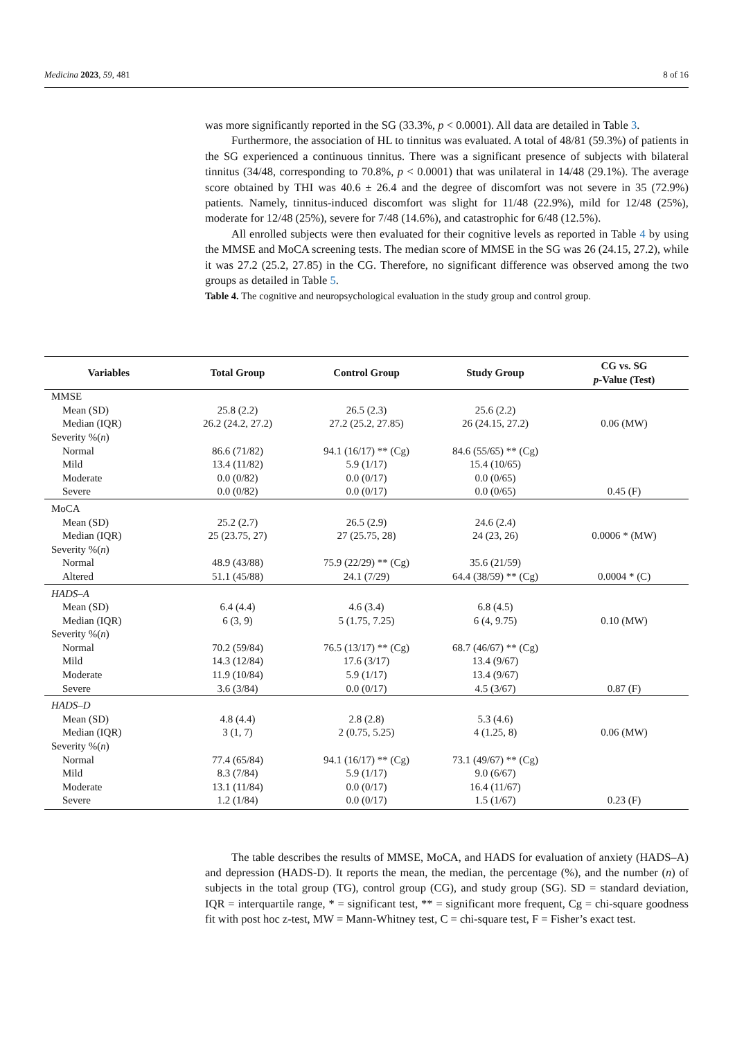Medicina 2023, 59, 481 8 of 16
was more significantly reported in the SG (33.3%, p < 0.0001). All data are detailed in Table 3.
Furthermore, the association of HL to tinnitus was evaluated. A total of 48/81 (59.3%) of patients in the SG experienced a continuous tinnitus. There was a significant presence of subjects with bilateral tinnitus (34/48, corresponding to 70.8%, p < 0.0001) that was unilateral in 14/48 (29.1%). The average score obtained by THI was 40.6 ± 26.4 and the degree of discomfort was not severe in 35 (72.9%) patients. Namely, tinnitus-induced discomfort was slight for 11/48 (22.9%), mild for 12/48 (25%), moderate for 12/48 (25%), severe for 7/48 (14.6%), and catastrophic for 6/48 (12.5%).
All enrolled subjects were then evaluated for their cognitive levels as reported in Table 4 by using the MMSE and MoCA screening tests. The median score of MMSE in the SG was 26 (24.15, 27.2), while it was 27.2 (25.2, 27.85) in the CG. Therefore, no significant difference was observed among the two groups as detailed in Table 5.
Table 4. The cognitive and neuropsychological evaluation in the study group and control group.
| Variables | Total Group | Control Group | Study Group | CG vs. SG p -Value (Test) |
| --- | --- | --- | --- | --- |
| MMSE | | | | |
| Mean (SD) | 25.8 (2.2) | 26.5 (2.3) | 25.6 (2.2) | |
| Median (IQR) | 26.2 (24.2, 27.2) | 27.2 (25.2, 27.85) | 26 (24.15, 27.2) | 0.06 (MW) |
| Severity %( n ) | | | | |
| Normal | 86.6 (71/82) | 94.1 (16/17) ** (Cg) | 84.6 (55/65) ** (Cg) | |
| Mild | 13.4 (11/82) | 5.9 (1/17) | 15.4 (10/65) | |
| Moderate | 0.0 (0/82) | 0.0 (0/17) | 0.0 (0/65) | |
| Severe | 0.0 (0/82) | 0.0 (0/17) | 0.0 (0/65) | 0.45 (F) |
| MoCA | | | | |
| Mean (SD) | 25.2 (2.7) | 26.5 (2.9) | 24.6 (2.4) | |
| Median (IQR) | 25 (23.75, 27) | 27 (25.75, 28) | 24 (23, 26) | 0.0006 * (MW) |
| Severity %( n ) | | | | |
| Normal | 48.9 (43/88) | 75.9 (22/29) ** (Cg) | 35.6 (21/59) | |
| Altered | 51.1 (45/88) | 24.1 (7/29) | 64.4 (38/59) ** (Cg) | 0.0004 * (C) |
| HADS–A | | | | |
| Mean (SD) | 6.4 (4.4) | 4.6 (3.4) | 6.8 (4.5) | |
| Median (IQR) | 6 (3, 9) | 5 (1.75, 7.25) | 6 (4, 9.75) | 0.10 (MW) |
| Severity %( n ) | | | | |
| Normal | 70.2 (59/84) | 76.5 (13/17) ** (Cg) | 68.7 (46/67) ** (Cg) | |
| Mild | 14.3 (12/84) | 17.6 (3/17) | 13.4 (9/67) | |
| Moderate | 11.9 (10/84) | 5.9 (1/17) | 13.4 (9/67) | |
| Severe | 3.6 (3/84) | 0.0 (0/17) | 4.5 (3/67) | 0.87 (F) |
| HADS–D | | | | |
| Mean (SD) | 4.8 (4.4) | 2.8 (2.8) | 5.3 (4.6) | |
| Median (IQR) | 3 (1, 7) | 2 (0.75, 5.25) | 4 (1.25, 8) | 0.06 (MW) |
| Severity %( n ) | | | | |
| Normal | 77.4 (65/84) | 94.1 (16/17) ** (Cg) | 73.1 (49/67) ** (Cg) | |
| Mild | 8.3 (7/84) | 5.9 (1/17) | 9.0 (6/67) | |
| Moderate | 13.1 (11/84) | 0.0 (0/17) | 16.4 (11/67) | |
| Severe | 1.2 (1/84) | 0.0 (0/17) | 1.5 (1/67) | 0.23 (F) |
The table describes the results of MMSE, MoCA, and HADS for evaluation of anxiety (HADS–A) and depression (HADS-D). It reports the mean, the median, the percentage (%), and the number (n) of subjects in the total group (TG), control group (CG), and study group (SG). SD = standard deviation, IQR = interquartile range, * = significant test, ** = significant more frequent, Cg = chi-square goodness fit with post hoc z-test, MW = Mann-Whitney test, C = chi-square test, F = Fisher’s exact test.